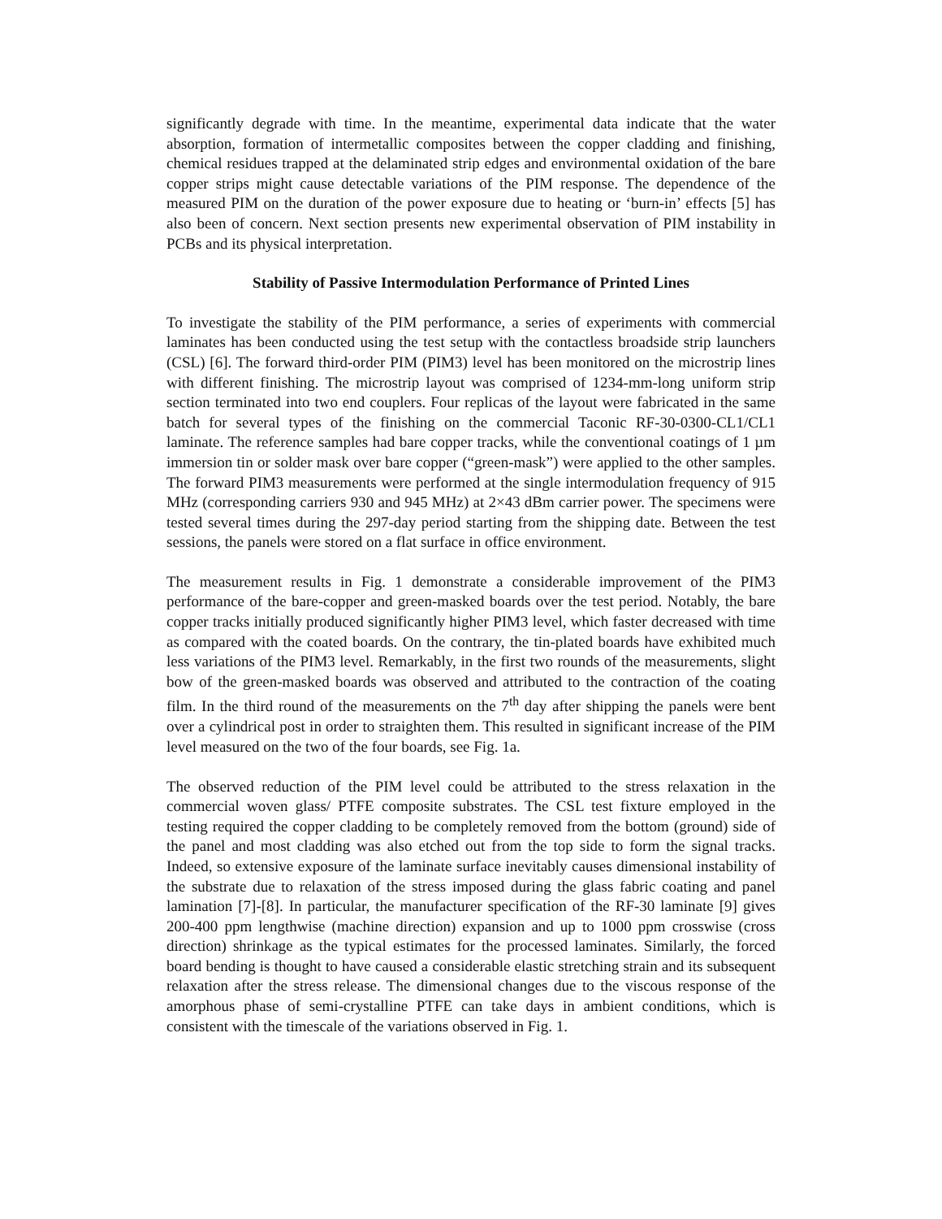significantly degrade with time. In the meantime, experimental data indicate that the water absorption, formation of intermetallic composites between the copper cladding and finishing, chemical residues trapped at the delaminated strip edges and environmental oxidation of the bare copper strips might cause detectable variations of the PIM response. The dependence of the measured PIM on the duration of the power exposure due to heating or ‘burn-in’ effects [5] has also been of concern. Next section presents new experimental observation of PIM instability in PCBs and its physical interpretation.
Stability of Passive Intermodulation Performance of Printed Lines
To investigate the stability of the PIM performance, a series of experiments with commercial laminates has been conducted using the test setup with the contactless broadside strip launchers (CSL) [6]. The forward third-order PIM (PIM3) level has been monitored on the microstrip lines with different finishing. The microstrip layout was comprised of 1234-mm-long uniform strip section terminated into two end couplers. Four replicas of the layout were fabricated in the same batch for several types of the finishing on the commercial Taconic RF-30-0300-CL1/CL1 laminate. The reference samples had bare copper tracks, while the conventional coatings of 1 µm immersion tin or solder mask over bare copper (“green-mask”) were applied to the other samples. The forward PIM3 measurements were performed at the single intermodulation frequency of 915 MHz (corresponding carriers 930 and 945 MHz) at 2×43 dBm carrier power. The specimens were tested several times during the 297-day period starting from the shipping date. Between the test sessions, the panels were stored on a flat surface in office environment.
The measurement results in Fig. 1 demonstrate a considerable improvement of the PIM3 performance of the bare-copper and green-masked boards over the test period. Notably, the bare copper tracks initially produced significantly higher PIM3 level, which faster decreased with time as compared with the coated boards. On the contrary, the tin-plated boards have exhibited much less variations of the PIM3 level. Remarkably, in the first two rounds of the measurements, slight bow of the green-masked boards was observed and attributed to the contraction of the coating film. In the third round of the measurements on the 7<sup>th</sup> day after shipping the panels were bent over a cylindrical post in order to straighten them. This resulted in significant increase of the PIM level measured on the two of the four boards, see Fig. 1a.
The observed reduction of the PIM level could be attributed to the stress relaxation in the commercial woven glass/ PTFE composite substrates. The CSL test fixture employed in the testing required the copper cladding to be completely removed from the bottom (ground) side of the panel and most cladding was also etched out from the top side to form the signal tracks. Indeed, so extensive exposure of the laminate surface inevitably causes dimensional instability of the substrate due to relaxation of the stress imposed during the glass fabric coating and panel lamination [7]-[8]. In particular, the manufacturer specification of the RF-30 laminate [9] gives 200-400 ppm lengthwise (machine direction) expansion and up to 1000 ppm crosswise (cross direction) shrinkage as the typical estimates for the processed laminates. Similarly, the forced board bending is thought to have caused a considerable elastic stretching strain and its subsequent relaxation after the stress release. The dimensional changes due to the viscous response of the amorphous phase of semi-crystalline PTFE can take days in ambient conditions, which is consistent with the timescale of the variations observed in Fig. 1.